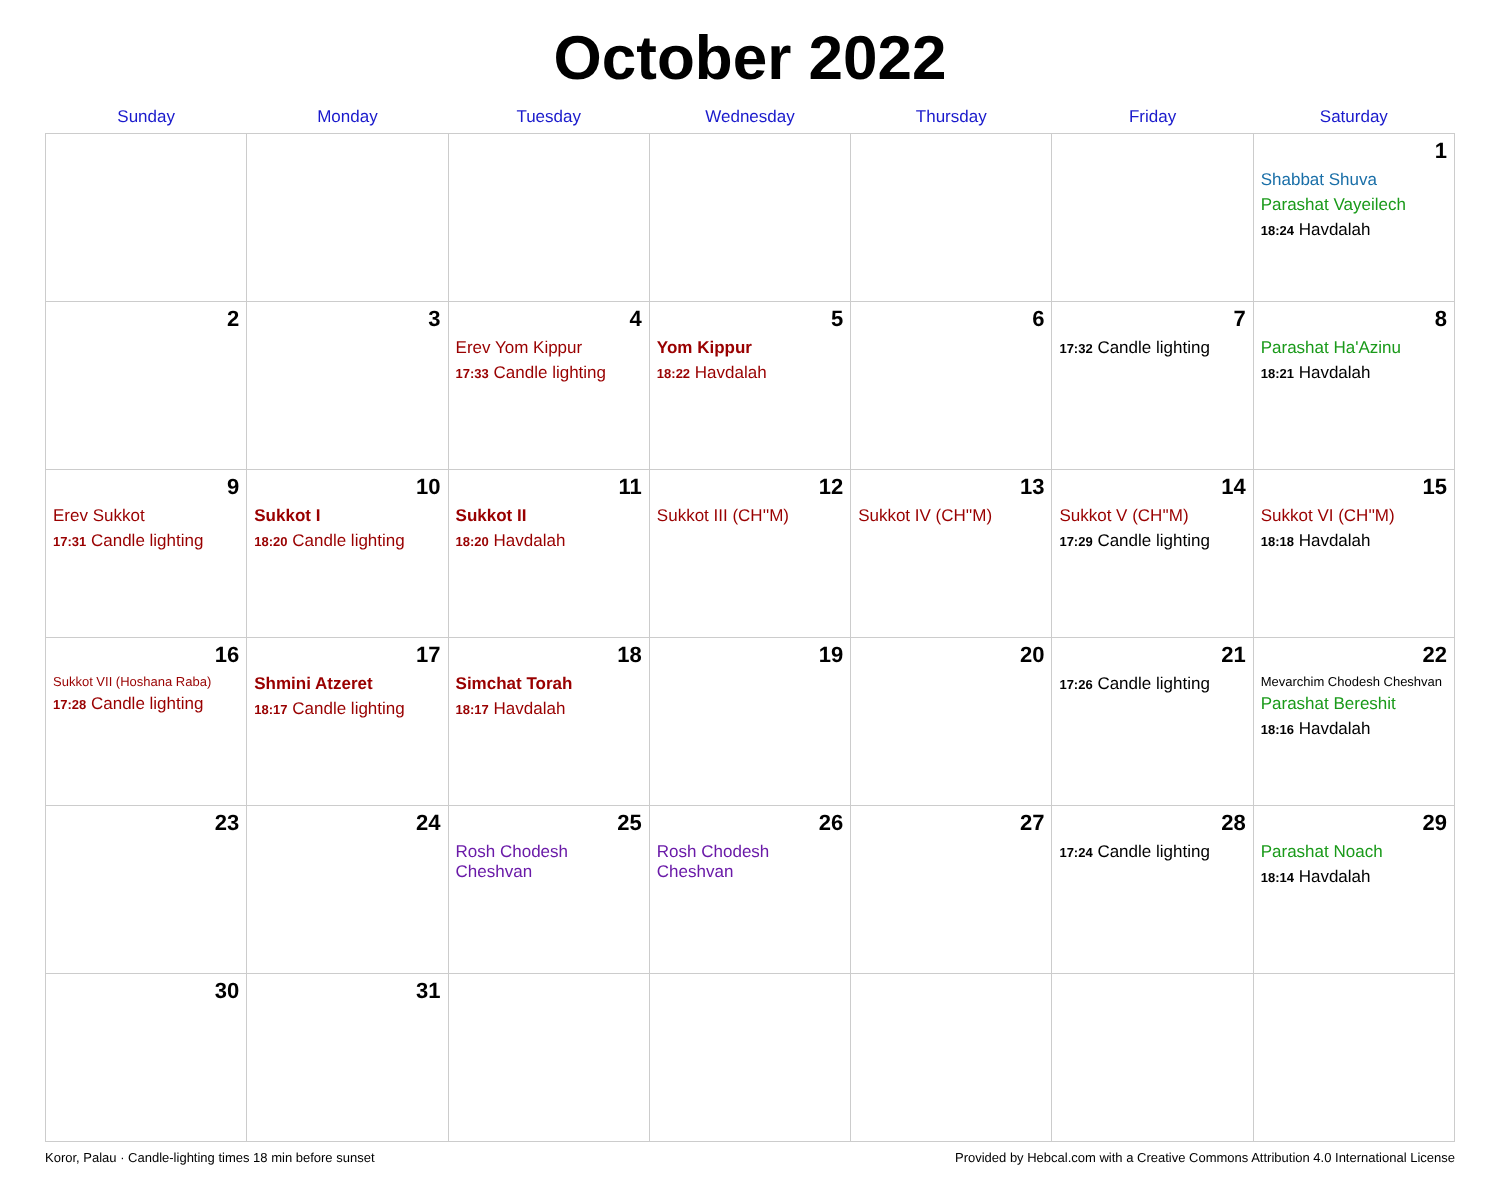October 2022
| Sunday | Monday | Tuesday | Wednesday | Thursday | Friday | Saturday |
| --- | --- | --- | --- | --- | --- | --- |
| | | | | | | 1 Shabbat Shuva Parashat Vayeilech 18:24 Havdalah |
| 2 | 3 | 4 Erev Yom Kippur 17:33 Candle lighting | 5 Yom Kippur 18:22 Havdalah | 6 | 7 17:32 Candle lighting | 8 Parashat Ha'Azinu 18:21 Havdalah |
| 9 Erev Sukkot 17:31 Candle lighting | 10 Sukkot I 18:20 Candle lighting | 11 Sukkot II 18:20 Havdalah | 12 Sukkot III (CH''M) | 13 Sukkot IV (CH''M) | 14 Sukkot V (CH''M) 17:29 Candle lighting | 15 Sukkot VI (CH''M) 18:18 Havdalah |
| 16 Sukkot VII (Hoshana Raba) 17:28 Candle lighting | 17 Shmini Atzeret 18:17 Candle lighting | 18 Simchat Torah 18:17 Havdalah | 19 | 20 | 21 17:26 Candle lighting | 22 Mevarchim Chodesh Cheshvan Parashat Bereshit 18:16 Havdalah |
| 23 | 24 | 25 Rosh Chodesh Cheshvan | 26 Rosh Chodesh Cheshvan | 27 | 28 17:24 Candle lighting | 29 Parashat Noach 18:14 Havdalah |
| 30 | 31 | | | | | |
Koror, Palau · Candle-lighting times 18 min before sunset Provided by Hebcal.com with a Creative Commons Attribution 4.0 International License